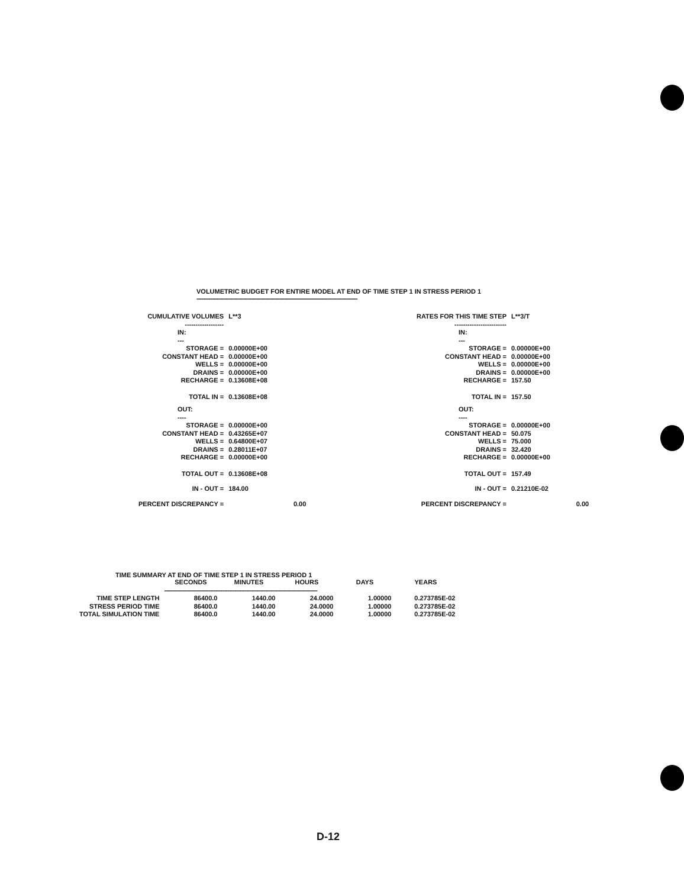VOLUMETRIC BUDGET FOR ENTIRE MODEL AT END OF TIME STEP 1 IN STRESS PERIOD 1
------------------------------------------------------------------------------------------------------
| CUMULATIVE VOLUMES | L**3 | |
| ------------------ | | |
| IN: --- | | |
| STORAGE = | 0.00000E+00 | |
| CONSTANT HEAD = | 0.00000E+00 | |
| WELLS = | 0.00000E+00 | |
| DRAINS = | 0.00000E+00 | |
| RECHARGE = | 0.13608E+08 | |
| TOTAL IN = | 0.13608E+08 | |
| OUT: ---- | | |
| STORAGE = | 0.00000E+00 | |
| CONSTANT HEAD = | 0.43265E+07 | |
| WELLS = | 0.64800E+07 | |
| DRAINS = | 0.28011E+07 | |
| RECHARGE = | 0.00000E+00 | |
| TOTAL OUT = | 0.13608E+08 | |
| IN - OUT = | 184.00 | |
| PERCENT DISCREPANCY = | | 0.00 |
| RATES FOR THIS TIME STEP | L**3/T | |
| ------------------------ | | |
| IN: --- | | |
| STORAGE = | 0.00000E+00 | |
| CONSTANT HEAD = | 0.00000E+00 | |
| WELLS = | 0.00000E+00 | |
| DRAINS = | 0.00000E+00 | |
| RECHARGE = | 157.50 | |
| TOTAL IN = | 157.50 | |
| OUT: ---- | | |
| STORAGE = | 0.00000E+00 | |
| CONSTANT HEAD = | 50.075 | |
| WELLS = | 75.000 | |
| DRAINS = | 32.420 | |
| RECHARGE = | 0.00000E+00 | |
| TOTAL OUT = | 157.49 | |
| IN - OUT = | 0.21210E-02 | |
| PERCENT DISCREPANCY = | | 0.00 |
TIME SUMMARY AT END OF TIME STEP 1 IN STRESS PERIOD 1
| | SECONDS | MINUTES | HOURS | DAYS | YEARS |
| --- | --- | --- | --- | --- | --- |
| | ------------------------------------------------------------------------------------------------- | | | | |
| TIME STEP LENGTH | 86400.0 | 1440.00 | 24.0000 | 1.00000 | 0.273785E-02 |
| STRESS PERIOD TIME | 86400.0 | 1440.00 | 24.0000 | 1.00000 | 0.273785E-02 |
| TOTAL SIMULATION TIME | 86400.0 | 1440.00 | 24.0000 | 1.00000 | 0.273785E-02 |
D-12